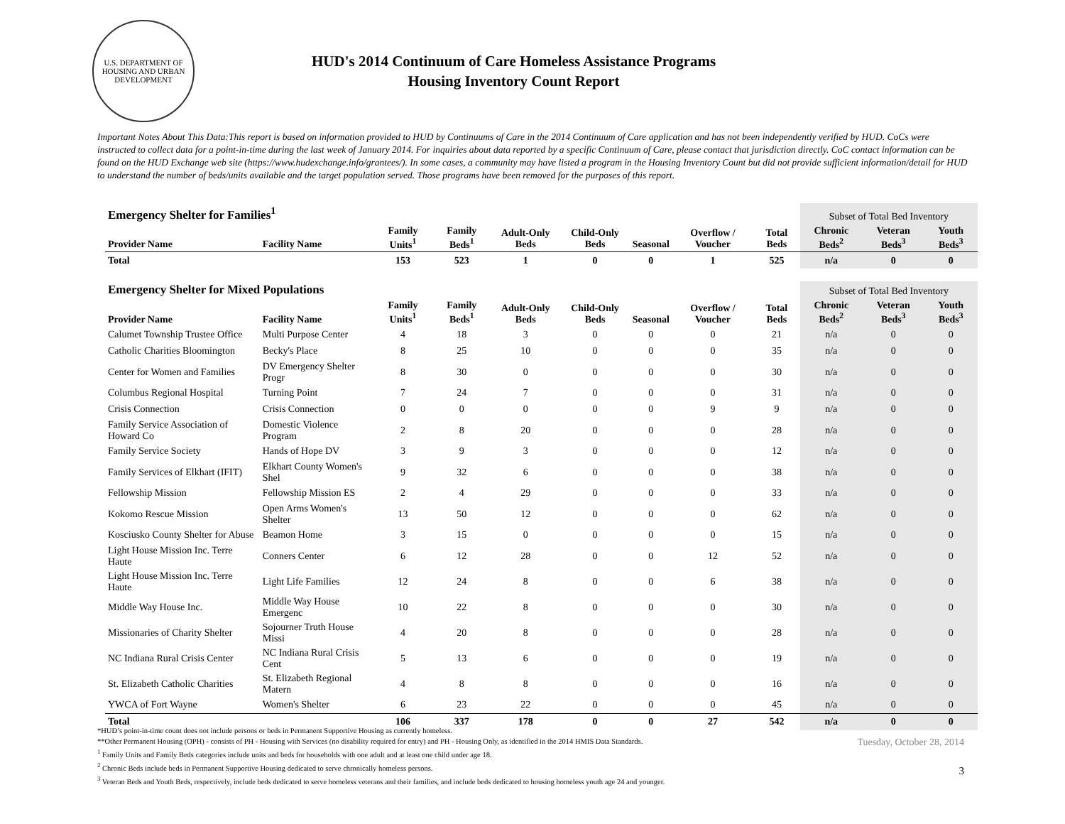U.S. DEPARTMENT OF HOUSING AND URBAN DEVELOPMENT
HUD's 2014 Continuum of Care Homeless Assistance Programs
Housing Inventory Count Report
Important Notes About This Data:This report is based on information provided to HUD by Continuums of Care in the 2014 Continuum of Care application and has not been independently verified by HUD. CoCs were instructed to collect data for a point-in-time during the last week of January 2014. For inquiries about data reported by a specific Continuum of Care, please contact that jurisdiction directly. CoC contact information can be found on the HUD Exchange web site (https://www.hudexchange.info/grantees/). In some cases, a community may have listed a program in the Housing Inventory Count but did not provide sufficient information/detail for HUD to understand the number of beds/units available and the target population served. Those programs have been removed for the purposes of this report.
| Emergency Shelter for Families<sup>1</sup> | | | | | | | | | Subset of Total Bed Inventory | | |
| --- | --- | --- | --- | --- | --- | --- | --- | --- | --- | --- | --- |
| Provider Name | Facility Name | Family Units<sup>1</sup> | Family Beds<sup>1</sup> | Adult-Only Beds | Child-Only Beds | Seasonal | Overflow / Voucher | Total Beds | Chronic Beds<sup>2</sup> | Veteran Beds<sup>3</sup> | Youth Beds<sup>3</sup> |
| Total | | 153 | 523 | 1 | 0 | 0 | 1 | 525 | n/a | 0 | 0 |
| Emergency Shelter for Mixed Populations | | | | | | | | | Subset of Total Bed Inventory | | |
| Provider Name | Facility Name | Family Units<sup>1</sup> | Family Beds<sup>1</sup> | Adult-Only Beds | Child-Only Beds | Seasonal | Overflow / Voucher | Total Beds | Chronic Beds<sup>2</sup> | Veteran Beds<sup>3</sup> | Youth Beds<sup>3</sup> |
| Calumet Township Trustee Office | Multi Purpose Center | 4 | 18 | 3 | 0 | 0 | 0 | 21 | n/a | 0 | 0 |
| Catholic Charities Bloomington | Becky's Place | 8 | 25 | 10 | 0 | 0 | 0 | 35 | n/a | 0 | 0 |
| Center for Women and Families | DV Emergency Shelter Progr | 8 | 30 | 0 | 0 | 0 | 0 | 30 | n/a | 0 | 0 |
| Columbus Regional Hospital | Turning Point | 7 | 24 | 7 | 0 | 0 | 0 | 31 | n/a | 0 | 0 |
| Crisis Connection | Crisis Connection | 0 | 0 | 0 | 0 | 0 | 9 | 9 | n/a | 0 | 0 |
| Family Service Association of Howard Co | Domestic Violence Program | 2 | 8 | 20 | 0 | 0 | 0 | 28 | n/a | 0 | 0 |
| Family Service Society | Hands of Hope DV | 3 | 9 | 3 | 0 | 0 | 0 | 12 | n/a | 0 | 0 |
| Family Services of Elkhart (IFIT) | Elkhart County Women's Shel | 9 | 32 | 6 | 0 | 0 | 0 | 38 | n/a | 0 | 0 |
| Fellowship Mission | Fellowship Mission ES | 2 | 4 | 29 | 0 | 0 | 0 | 33 | n/a | 0 | 0 |
| Kokomo Rescue Mission | Open Arms Women's Shelter | 13 | 50 | 12 | 0 | 0 | 0 | 62 | n/a | 0 | 0 |
| Kosciusko County Shelter for Abuse | Beamon Home | 3 | 15 | 0 | 0 | 0 | 0 | 15 | n/a | 0 | 0 |
| Light House Mission Inc. Terre Haute | Conners Center | 6 | 12 | 28 | 0 | 0 | 12 | 52 | n/a | 0 | 0 |
| Light House Mission Inc. Terre Haute | Light Life Families | 12 | 24 | 8 | 0 | 0 | 6 | 38 | n/a | 0 | 0 |
| Middle Way House Inc. | Middle Way House Emergenc | 10 | 22 | 8 | 0 | 0 | 0 | 30 | n/a | 0 | 0 |
| Missionaries of Charity Shelter | Sojourner Truth House Missi | 4 | 20 | 8 | 0 | 0 | 0 | 28 | n/a | 0 | 0 |
| NC Indiana Rural Crisis Center | NC Indiana Rural Crisis Cent | 5 | 13 | 6 | 0 | 0 | 0 | 19 | n/a | 0 | 0 |
| St. Elizabeth Catholic Charities | St. Elizabeth Regional Matern | 4 | 8 | 8 | 0 | 0 | 0 | 16 | n/a | 0 | 0 |
| YWCA of Fort Wayne | Women's Shelter | 6 | 23 | 22 | 0 | 0 | 0 | 45 | n/a | 0 | 0 |
| Total | | 106 | 337 | 178 | 0 | 0 | 27 | 542 | n/a | 0 | 0 |
*HUD’s point-in-time count does not include persons or beds in Permanent Supportive Housing as currently homeless.
**Other Permanent Housing (OPH) - consists of PH - Housing with Services (no disability required for entry) and PH - Housing Only, as identified in the 2014 HMIS Data Standards.
<sup>1</sup> Family Units and Family Beds categories include units and beds for households with one adult and at least one child under age 18.
<sup>2</sup> Chronic Beds include beds in Permanent Supportive Housing dedicated to serve chronically homeless persons.
<sup>3</sup> Veteran Beds and Youth Beds, respectively, include beds dedicated to serve homeless veterans and their families, and include beds dedicated to housing homeless youth age 24 and younger.
Tuesday, October 28, 2014
3